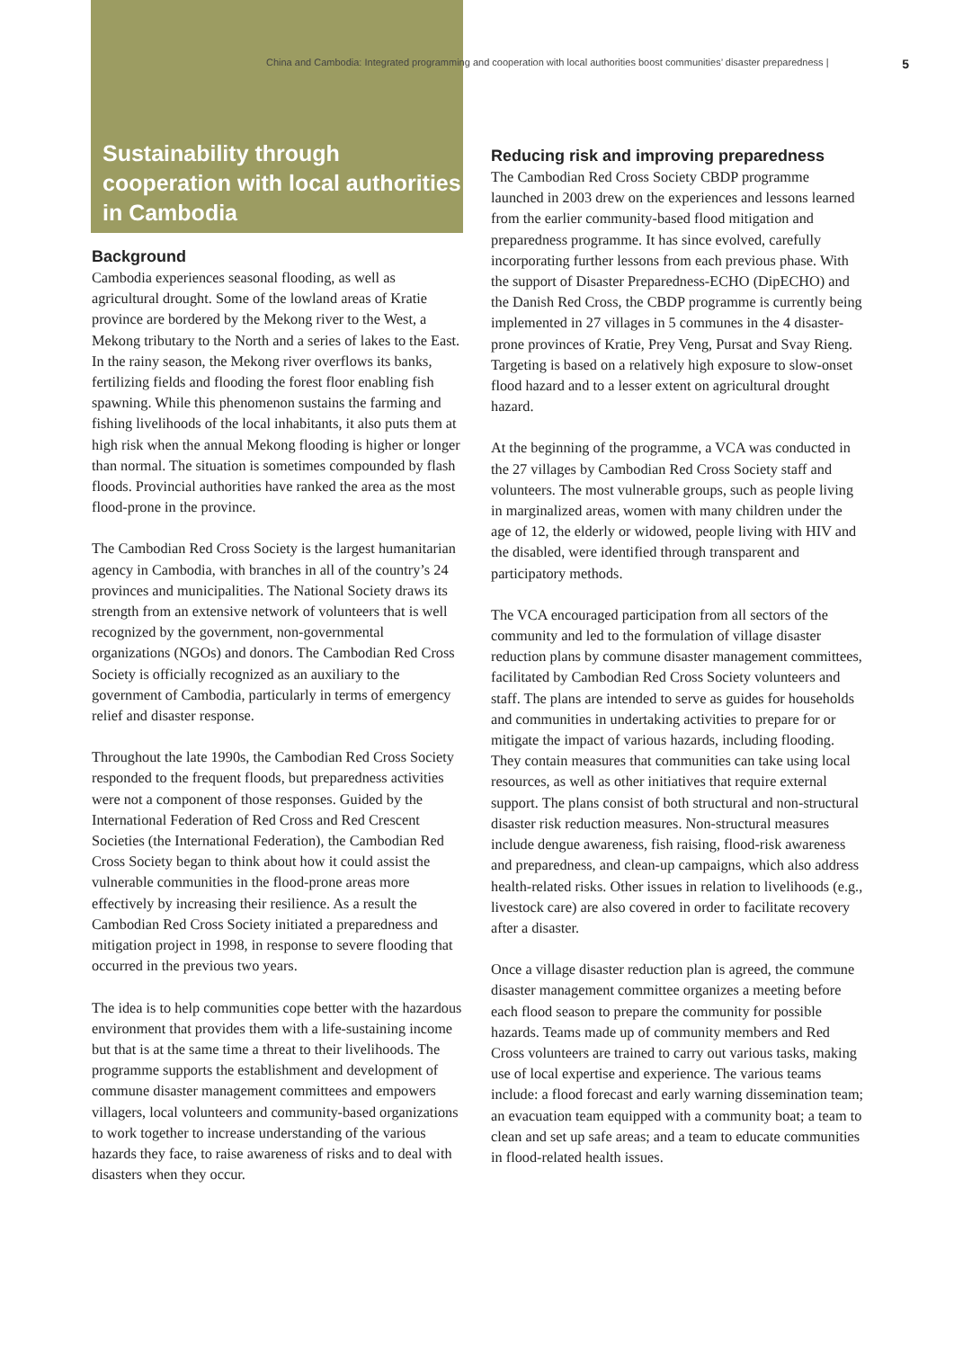China and Cambodia: Integrated programming and cooperation with local authorities boost communities’ disaster preparedness | 5
Sustainability through cooperation with local authorities in Cambodia
Background
Cambodia experiences seasonal flooding, as well as agricultural drought. Some of the lowland areas of Kratie province are bordered by the Mekong river to the West, a Mekong tributary to the North and a series of lakes to the East. In the rainy season, the Mekong river overflows its banks, fertilizing fields and flooding the forest floor enabling fish spawning. While this phenomenon sustains the farming and fishing livelihoods of the local inhabitants, it also puts them at high risk when the annual Mekong flooding is higher or longer than normal. The situation is sometimes compounded by flash floods. Provincial authorities have ranked the area as the most flood-prone in the province.
The Cambodian Red Cross Society is the largest humanitarian agency in Cambodia, with branches in all of the country’s 24 provinces and municipalities. The National Society draws its strength from an extensive network of volunteers that is well recognized by the government, non-governmental organizations (NGOs) and donors. The Cambodian Red Cross Society is officially recognized as an auxiliary to the government of Cambodia, particularly in terms of emergency relief and disaster response.
Throughout the late 1990s, the Cambodian Red Cross Society responded to the frequent floods, but preparedness activities were not a component of those responses. Guided by the International Federation of Red Cross and Red Crescent Societies (the International Federation), the Cambodian Red Cross Society began to think about how it could assist the vulnerable communities in the flood-prone areas more effectively by increasing their resilience. As a result the Cambodian Red Cross Society initiated a preparedness and mitigation project in 1998, in response to severe flooding that occurred in the previous two years.
The idea is to help communities cope better with the hazardous environment that provides them with a life-sustaining income but that is at the same time a threat to their livelihoods. The programme supports the establishment and development of commune disaster management committees and empowers villagers, local volunteers and community-based organizations to work together to increase understanding of the various hazards they face, to raise awareness of risks and to deal with disasters when they occur.
Reducing risk and improving preparedness
The Cambodian Red Cross Society CBDP programme launched in 2003 drew on the experiences and lessons learned from the earlier community-based flood mitigation and preparedness programme. It has since evolved, carefully incorporating further lessons from each previous phase. With the support of Disaster Preparedness-ECHO (DipECHO) and the Danish Red Cross, the CBDP programme is currently being implemented in 27 villages in 5 communes in the 4 disaster-prone provinces of Kratie, Prey Veng, Pursat and Svay Rieng. Targeting is based on a relatively high exposure to slow-onset flood hazard and to a lesser extent on agricultural drought hazard.
At the beginning of the programme, a VCA was conducted in the 27 villages by Cambodian Red Cross Society staff and volunteers. The most vulnerable groups, such as people living in marginalized areas, women with many children under the age of 12, the elderly or widowed, people living with HIV and the disabled, were identified through transparent and participatory methods.
The VCA encouraged participation from all sectors of the community and led to the formulation of village disaster reduction plans by commune disaster management committees, facilitated by Cambodian Red Cross Society volunteers and staff. The plans are intended to serve as guides for households and communities in undertaking activities to prepare for or mitigate the impact of various hazards, including flooding. They contain measures that communities can take using local resources, as well as other initiatives that require external support. The plans consist of both structural and non-structural disaster risk reduction measures. Non-structural measures include dengue awareness, fish raising, flood-risk awareness and preparedness, and clean-up campaigns, which also address health-related risks. Other issues in relation to livelihoods (e.g., livestock care) are also covered in order to facilitate recovery after a disaster.
Once a village disaster reduction plan is agreed, the commune disaster management committee organizes a meeting before each flood season to prepare the community for possible hazards. Teams made up of community members and Red Cross volunteers are trained to carry out various tasks, making use of local expertise and experience. The various teams include: a flood forecast and early warning dissemination team; an evacuation team equipped with a community boat; a team to clean and set up safe areas; and a team to educate communities in flood-related health issues.